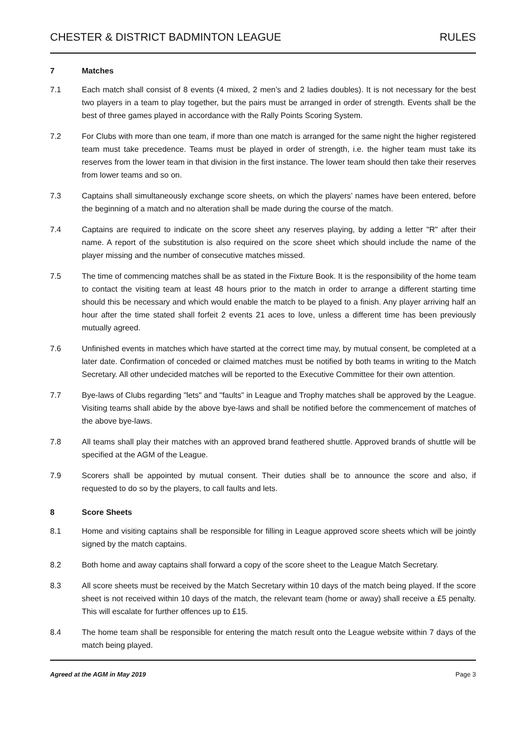CHESTER & DISTRICT BADMINTON LEAGUE RULES
7 Matches
7.1 Each match shall consist of 8 events (4 mixed, 2 men’s and 2 ladies doubles). It is not necessary for the best two players in a team to play together, but the pairs must be arranged in order of strength. Events shall be the best of three games played in accordance with the Rally Points Scoring System.
7.2 For Clubs with more than one team, if more than one match is arranged for the same night the higher registered team must take precedence. Teams must be played in order of strength, i.e. the higher team must take its reserves from the lower team in that division in the first instance. The lower team should then take their reserves from lower teams and so on.
7.3 Captains shall simultaneously exchange score sheets, on which the players’ names have been entered, before the beginning of a match and no alteration shall be made during the course of the match.
7.4 Captains are required to indicate on the score sheet any reserves playing, by adding a letter "R" after their name. A report of the substitution is also required on the score sheet which should include the name of the player missing and the number of consecutive matches missed.
7.5 The time of commencing matches shall be as stated in the Fixture Book. It is the responsibility of the home team to contact the visiting team at least 48 hours prior to the match in order to arrange a different starting time should this be necessary and which would enable the match to be played to a finish. Any player arriving half an hour after the time stated shall forfeit 2 events 21 aces to love, unless a different time has been previously mutually agreed.
7.6 Unfinished events in matches which have started at the correct time may, by mutual consent, be completed at a later date. Confirmation of conceded or claimed matches must be notified by both teams in writing to the Match Secretary. All other undecided matches will be reported to the Executive Committee for their own attention.
7.7 Bye-laws of Clubs regarding "lets" and "faults" in League and Trophy matches shall be approved by the League. Visiting teams shall abide by the above bye-laws and shall be notified before the commencement of matches of the above bye-laws.
7.8 All teams shall play their matches with an approved brand feathered shuttle. Approved brands of shuttle will be specified at the AGM of the League.
7.9 Scorers shall be appointed by mutual consent. Their duties shall be to announce the score and also, if requested to do so by the players, to call faults and lets.
8 Score Sheets
8.1 Home and visiting captains shall be responsible for filling in League approved score sheets which will be jointly signed by the match captains.
8.2 Both home and away captains shall forward a copy of the score sheet to the League Match Secretary.
8.3 All score sheets must be received by the Match Secretary within 10 days of the match being played. If the score sheet is not received within 10 days of the match, the relevant team (home or away) shall receive a £5 penalty. This will escalate for further offences up to £15.
8.4 The home team shall be responsible for entering the match result onto the League website within 7 days of the match being played.
Agreed at the AGM in May 2019 Page 3